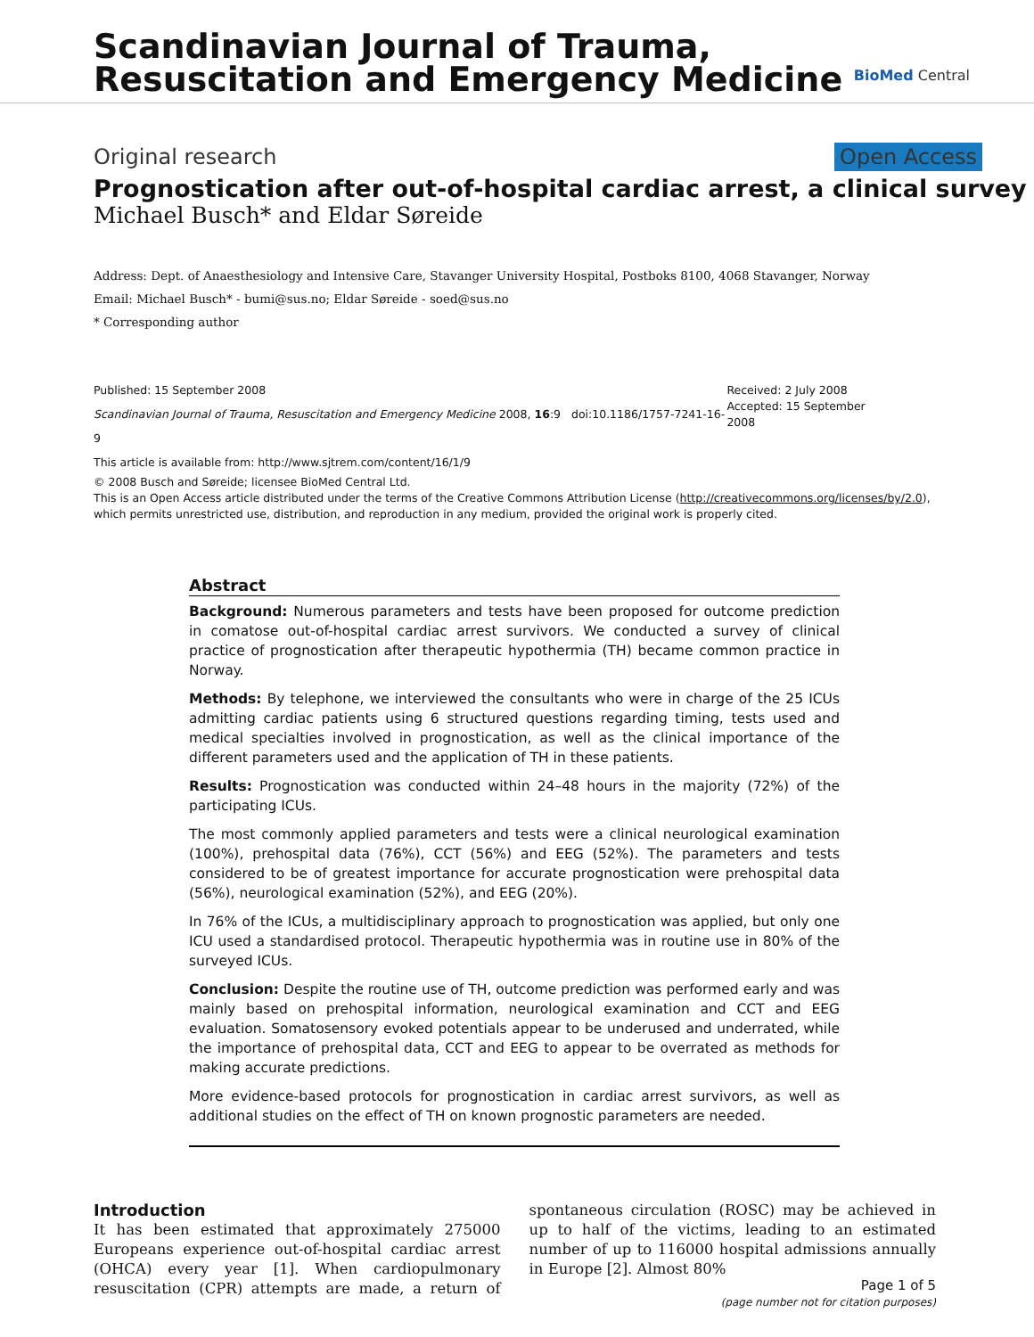Scandinavian Journal of Trauma,
Resuscitation and Emergency Medicine
BioMed Central
Original research Open Access
Prognostication after out-of-hospital cardiac arrest, a clinical survey
Michael Busch* and Eldar Søreide
Address: Dept. of Anaesthesiology and Intensive Care, Stavanger University Hospital, Postboks 8100, 4068 Stavanger, Norway
Email: Michael Busch* - bumi@sus.no; Eldar Søreide - soed@sus.no
* Corresponding author
Published: 15 September 2008
Scandinavian Journal of Trauma, Resuscitation and Emergency Medicine 2008, 16:9 doi:10.1186/1757-7241-16-9
This article is available from: http://www.sjtrem.com/content/16/1/9
Received: 2 July 2008
Accepted: 15 September 2008
© 2008 Busch and Søreide; licensee BioMed Central Ltd.
This is an Open Access article distributed under the terms of the Creative Commons Attribution License (http://creativecommons.org/licenses/by/2.0), which permits unrestricted use, distribution, and reproduction in any medium, provided the original work is properly cited.
Abstract
Background: Numerous parameters and tests have been proposed for outcome prediction in comatose out-of-hospital cardiac arrest survivors. We conducted a survey of clinical practice of prognostication after therapeutic hypothermia (TH) became common practice in Norway.
Methods: By telephone, we interviewed the consultants who were in charge of the 25 ICUs admitting cardiac patients using 6 structured questions regarding timing, tests used and medical specialties involved in prognostication, as well as the clinical importance of the different parameters used and the application of TH in these patients.
Results: Prognostication was conducted within 24–48 hours in the majority (72%) of the participating ICUs.
The most commonly applied parameters and tests were a clinical neurological examination (100%), prehospital data (76%), CCT (56%) and EEG (52%). The parameters and tests considered to be of greatest importance for accurate prognostication were prehospital data (56%), neurological examination (52%), and EEG (20%).
In 76% of the ICUs, a multidisciplinary approach to prognostication was applied, but only one ICU used a standardised protocol. Therapeutic hypothermia was in routine use in 80% of the surveyed ICUs.
Conclusion: Despite the routine use of TH, outcome prediction was performed early and was mainly based on prehospital information, neurological examination and CCT and EEG evaluation. Somatosensory evoked potentials appear to be underused and underrated, while the importance of prehospital data, CCT and EEG to appear to be overrated as methods for making accurate predictions.
More evidence-based protocols for prognostication in cardiac arrest survivors, as well as additional studies on the effect of TH on known prognostic parameters are needed.
Introduction
It has been estimated that approximately 275000 Europeans experience out-of-hospital cardiac arrest (OHCA) every year [1]. When cardiopulmonary resuscitation (CPR) attempts are made, a return of spontaneous circulation (ROSC) may be achieved in up to half of the victims, leading to an estimated number of up to 116000 hospital admissions annually in Europe [2]. Almost 80%
Page 1 of 5
(page number not for citation purposes)